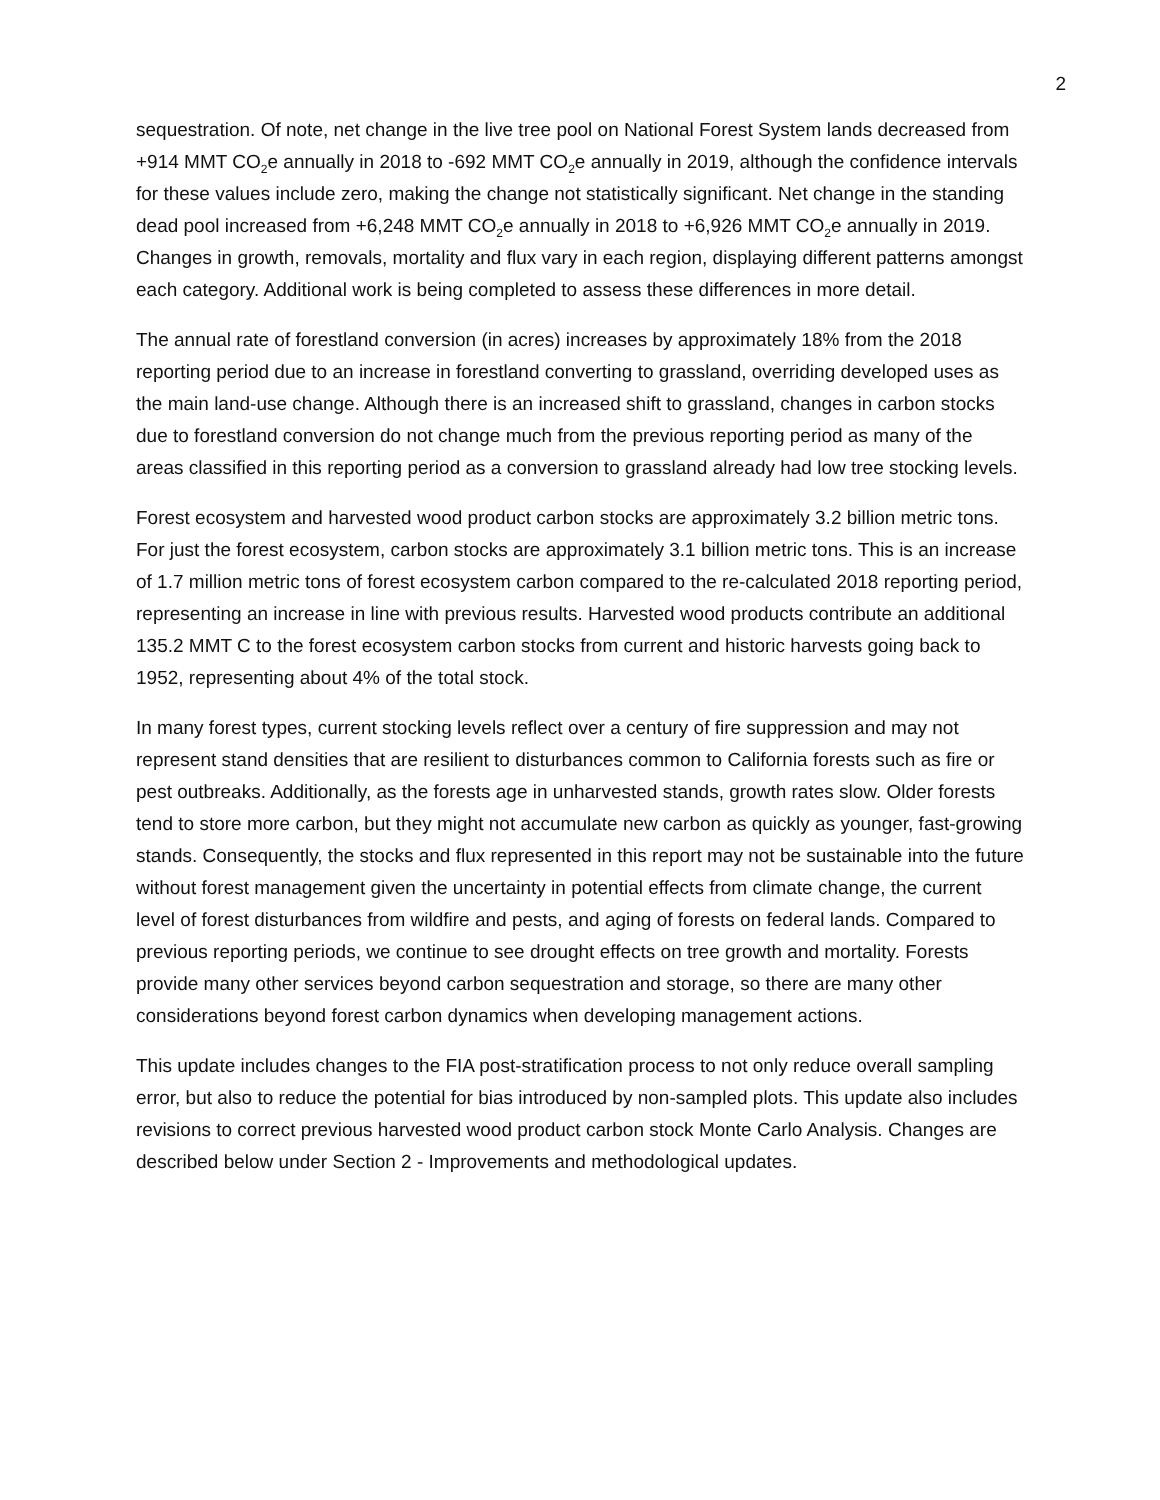2
sequestration. Of note, net change in the live tree pool on National Forest System lands decreased from +914 MMT CO<sub>2</sub>e annually in 2018 to -692 MMT CO<sub>2</sub>e annually in 2019, although the confidence intervals for these values include zero, making the change not statistically significant. Net change in the standing dead pool increased from +6,248 MMT CO<sub>2</sub>e annually in 2018 to +6,926 MMT CO<sub>2</sub>e annually in 2019. Changes in growth, removals, mortality and flux vary in each region, displaying different patterns amongst each category. Additional work is being completed to assess these differences in more detail.
The annual rate of forestland conversion (in acres) increases by approximately 18% from the 2018 reporting period due to an increase in forestland converting to grassland, overriding developed uses as the main land-use change. Although there is an increased shift to grassland, changes in carbon stocks due to forestland conversion do not change much from the previous reporting period as many of the areas classified in this reporting period as a conversion to grassland already had low tree stocking levels.
Forest ecosystem and harvested wood product carbon stocks are approximately 3.2 billion metric tons. For just the forest ecosystem, carbon stocks are approximately 3.1 billion metric tons. This is an increase of 1.7 million metric tons of forest ecosystem carbon compared to the re-calculated 2018 reporting period, representing an increase in line with previous results. Harvested wood products contribute an additional 135.2 MMT C to the forest ecosystem carbon stocks from current and historic harvests going back to 1952, representing about 4% of the total stock.
In many forest types, current stocking levels reflect over a century of fire suppression and may not represent stand densities that are resilient to disturbances common to California forests such as fire or pest outbreaks. Additionally, as the forests age in unharvested stands, growth rates slow. Older forests tend to store more carbon, but they might not accumulate new carbon as quickly as younger, fast-growing stands. Consequently, the stocks and flux represented in this report may not be sustainable into the future without forest management given the uncertainty in potential effects from climate change, the current level of forest disturbances from wildfire and pests, and aging of forests on federal lands. Compared to previous reporting periods, we continue to see drought effects on tree growth and mortality. Forests provide many other services beyond carbon sequestration and storage, so there are many other considerations beyond forest carbon dynamics when developing management actions.
This update includes changes to the FIA post-stratification process to not only reduce overall sampling error, but also to reduce the potential for bias introduced by non-sampled plots. This update also includes revisions to correct previous harvested wood product carbon stock Monte Carlo Analysis. Changes are described below under Section 2 - Improvements and methodological updates.